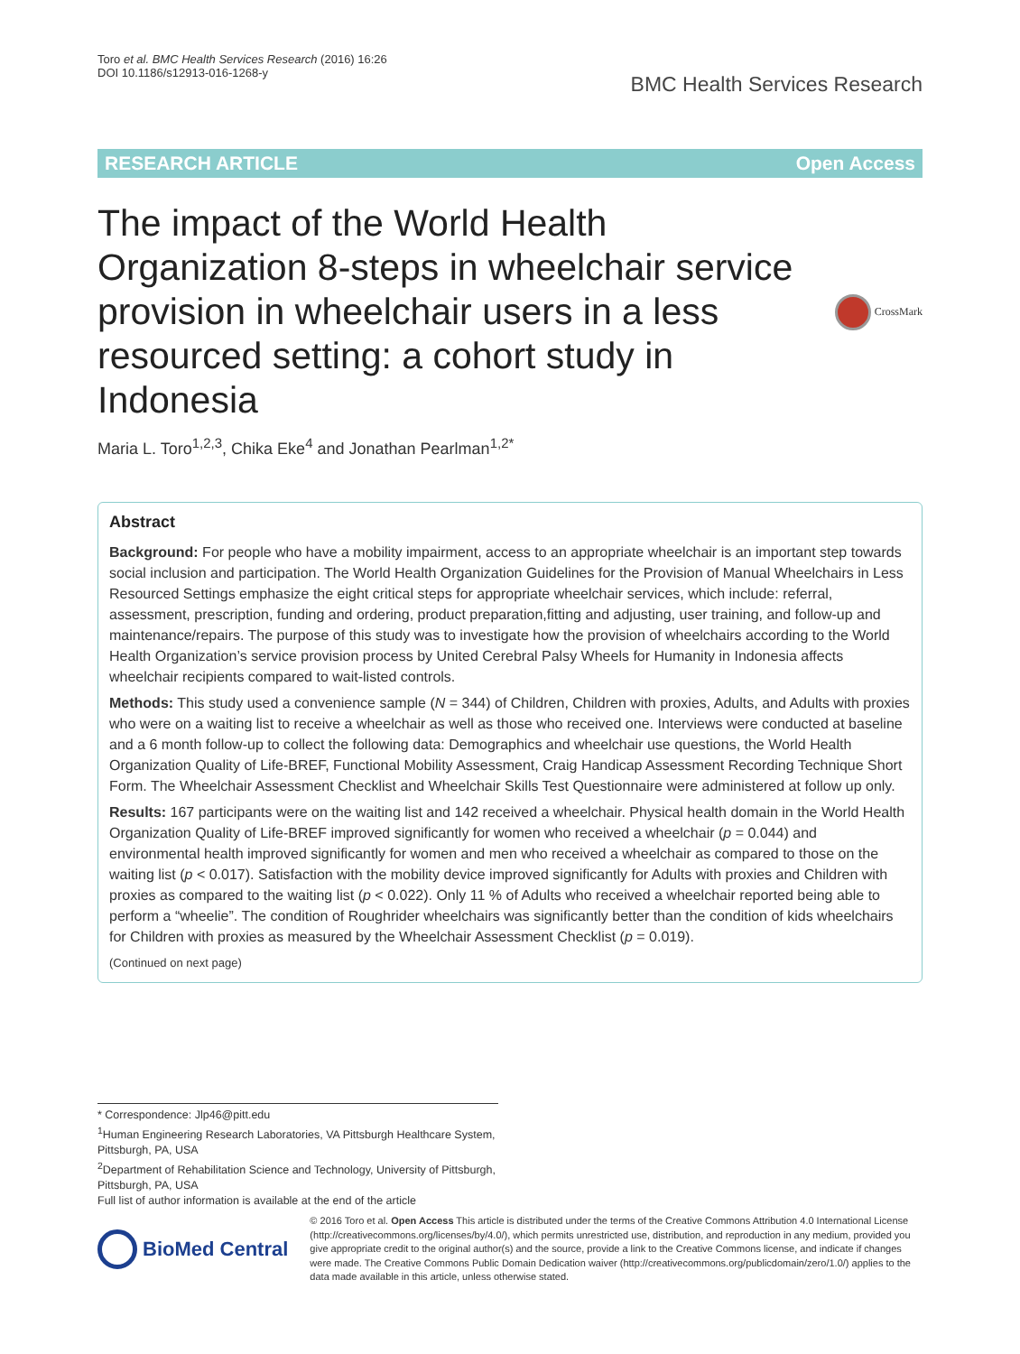Toro et al. BMC Health Services Research (2016) 16:26
DOI 10.1186/s12913-016-1268-y
BMC Health Services Research
RESEARCH ARTICLE Open Access
The impact of the World Health Organization 8-steps in wheelchair service provision in wheelchair users in a less resourced setting: a cohort study in Indonesia
CrossMark
Maria L. Toro<sup>1,2,3</sup>, Chika Eke<sup>4</sup> and Jonathan Pearlman<sup>1,2*</sup>
Abstract
Background: For people who have a mobility impairment, access to an appropriate wheelchair is an important step towards social inclusion and participation. The World Health Organization Guidelines for the Provision of Manual Wheelchairs in Less Resourced Settings emphasize the eight critical steps for appropriate wheelchair services, which include: referral, assessment, prescription, funding and ordering, product preparation,fitting and adjusting, user training, and follow-up and maintenance/repairs. The purpose of this study was to investigate how the provision of wheelchairs according to the World Health Organization’s service provision process by United Cerebral Palsy Wheels for Humanity in Indonesia affects wheelchair recipients compared to wait-listed controls.
Methods: This study used a convenience sample (N = 344) of Children, Children with proxies, Adults, and Adults with proxies who were on a waiting list to receive a wheelchair as well as those who received one. Interviews were conducted at baseline and a 6 month follow-up to collect the following data: Demographics and wheelchair use questions, the World Health Organization Quality of Life-BREF, Functional Mobility Assessment, Craig Handicap Assessment Recording Technique Short Form. The Wheelchair Assessment Checklist and Wheelchair Skills Test Questionnaire were administered at follow up only.
Results: 167 participants were on the waiting list and 142 received a wheelchair. Physical health domain in the World Health Organization Quality of Life-BREF improved significantly for women who received a wheelchair (p = 0.044) and environmental health improved significantly for women and men who received a wheelchair as compared to those on the waiting list (p < 0.017). Satisfaction with the mobility device improved significantly for Adults with proxies and Children with proxies as compared to the waiting list (p < 0.022). Only 11 % of Adults who received a wheelchair reported being able to perform a “wheelie”. The condition of Roughrider wheelchairs was significantly better than the condition of kids wheelchairs for Children with proxies as measured by the Wheelchair Assessment Checklist (p = 0.019).
(Continued on next page)
* Correspondence: Jlp46@pitt.edu
<sup>1</sup> Human Engineering Research Laboratories, VA Pittsburgh Healthcare System, Pittsburgh, PA, USA
<sup>2</sup> Department of Rehabilitation Science and Technology, University of Pittsburgh, Pittsburgh, PA, USA
Full list of author information is available at the end of the article
BioMed Central
© 2016 Toro et al. Open Access This article is distributed under the terms of the Creative Commons Attribution 4.0 International License (http://creativecommons.org/licenses/by/4.0/), which permits unrestricted use, distribution, and reproduction in any medium, provided you give appropriate credit to the original author(s) and the source, provide a link to the Creative Commons license, and indicate if changes were made. The Creative Commons Public Domain Dedication waiver (http://creativecommons.org/publicdomain/zero/1.0/) applies to the data made available in this article, unless otherwise stated.